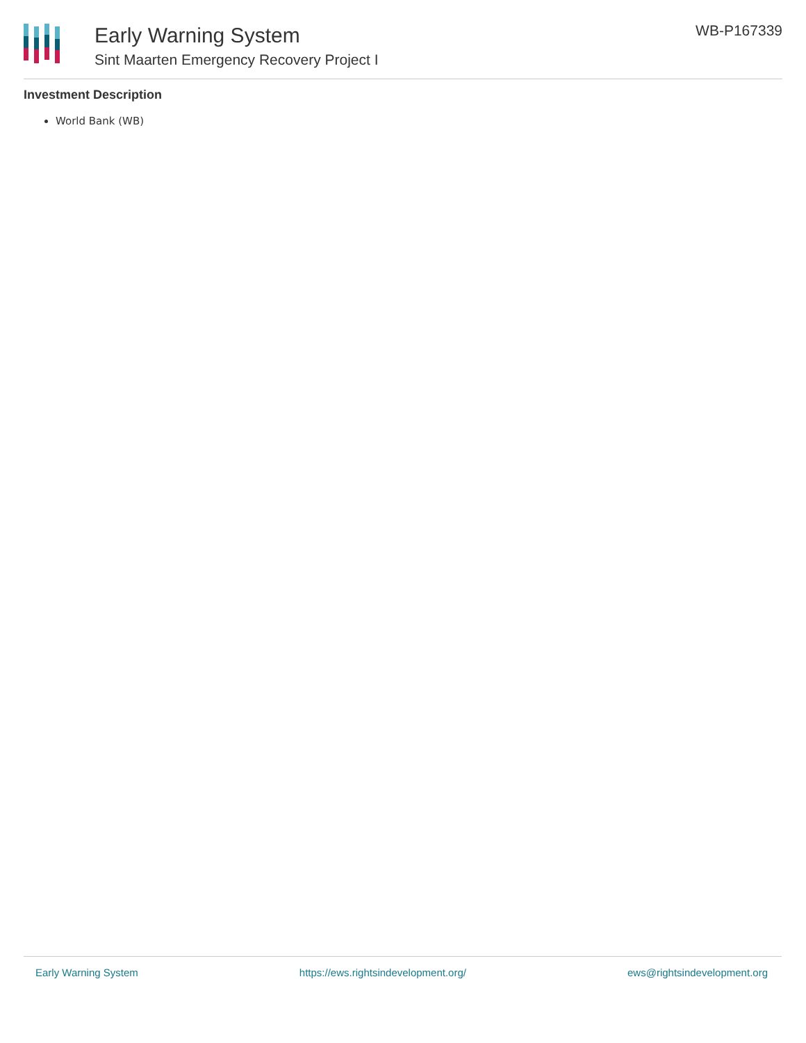Early Warning System
Sint Maarten Emergency Recovery Project I
WB-P167339
Investment Description
World Bank (WB)
Early Warning System https://ews.rightsindevelopment.org/ ews@rightsindevelopment.org